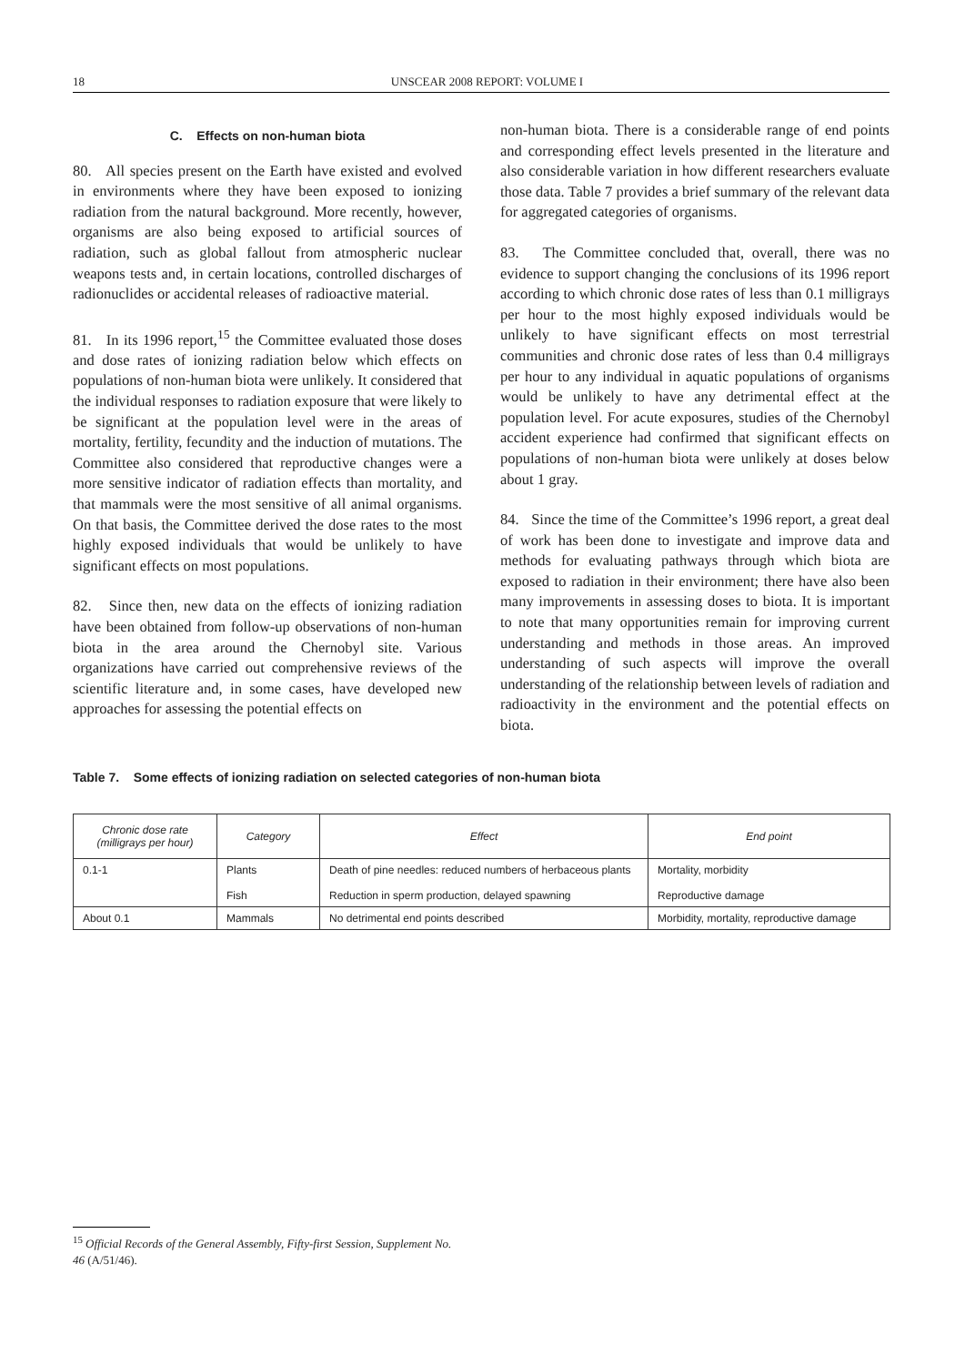18 UNSCEAR 2008 REPORT: VOLUME I
C. Effects on non-human biota
80. All species present on the Earth have existed and evolved in environments where they have been exposed to ionizing radiation from the natural background. More recently, however, organisms are also being exposed to artificial sources of radiation, such as global fallout from atmospheric nuclear weapons tests and, in certain locations, controlled discharges of radionuclides or accidental releases of radioactive material.
81. In its 1996 report,<sup>15</sup> the Committee evaluated those doses and dose rates of ionizing radiation below which effects on populations of non-human biota were unlikely. It considered that the individual responses to radiation exposure that were likely to be significant at the population level were in the areas of mortality, fertility, fecundity and the induction of mutations. The Committee also considered that reproductive changes were a more sensitive indicator of radiation effects than mortality, and that mammals were the most sensitive of all animal organisms. On that basis, the Committee derived the dose rates to the most highly exposed individuals that would be unlikely to have significant effects on most populations.
82. Since then, new data on the effects of ionizing radiation have been obtained from follow-up observations of non-human biota in the area around the Chernobyl site. Various organizations have carried out comprehensive reviews of the scientific literature and, in some cases, have developed new approaches for assessing the potential effects on
non-human biota. There is a considerable range of end points and corresponding effect levels presented in the literature and also considerable variation in how different researchers evaluate those data. Table 7 provides a brief summary of the relevant data for aggregated categories of organisms.
83. The Committee concluded that, overall, there was no evidence to support changing the conclusions of its 1996 report according to which chronic dose rates of less than 0.1 milligrays per hour to the most highly exposed individuals would be unlikely to have significant effects on most terrestrial communities and chronic dose rates of less than 0.4 milligrays per hour to any individual in aquatic populations of organisms would be unlikely to have any detrimental effect at the population level. For acute exposures, studies of the Chernobyl accident experience had confirmed that significant effects on populations of non-human biota were unlikely at doses below about 1 gray.
84. Since the time of the Committee’s 1996 report, a great deal of work has been done to investigate and improve data and methods for evaluating pathways through which biota are exposed to radiation in their environment; there have also been many improvements in assessing doses to biota. It is important to note that many opportunities remain for improving current understanding and methods in those areas. An improved understanding of such aspects will improve the overall understanding of the relationship between levels of radiation and radioactivity in the environment and the potential effects on biota.
Table 7. Some effects of ionizing radiation on selected categories of non-human biota
| Chronic dose rate (milligrays per hour) | Category | Effect | End point |
| --- | --- | --- | --- |
| 0.1-1 | Plants Fish | Death of pine needles: reduced numbers of herbaceous plants Reduction in sperm production, delayed spawning | Mortality, morbidity Reproductive damage |
| About 0.1 | Mammals | No detrimental end points described | Morbidity, mortality, reproductive damage |
<sup>15</sup> Official Records of the General Assembly, Fifty-first Session, Supplement No. 46 (A/51/46).